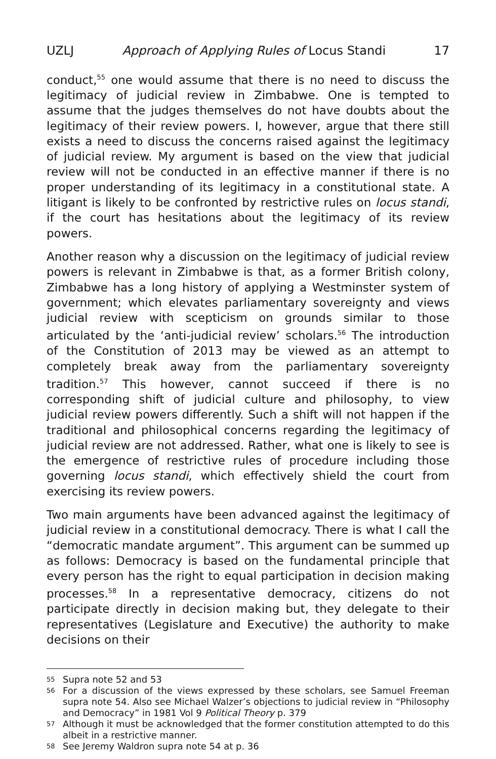UZLJ Approach of Applying Rules of Locus Standi 17
conduct,<sup>55</sup> one would assume that there is no need to discuss the legitimacy of judicial review in Zimbabwe. One is tempted to assume that the judges themselves do not have doubts about the legitimacy of their review powers. I, however, argue that there still exists a need to discuss the concerns raised against the legitimacy of judicial review. My argument is based on the view that judicial review will not be conducted in an effective manner if there is no proper understanding of its legitimacy in a constitutional state. A litigant is likely to be confronted by restrictive rules on locus standi, if the court has hesitations about the legitimacy of its review powers.
Another reason why a discussion on the legitimacy of judicial review powers is relevant in Zimbabwe is that, as a former British colony, Zimbabwe has a long history of applying a Westminster system of government; which elevates parliamentary sovereignty and views judicial review with scepticism on grounds similar to those articulated by the ‘anti-judicial review’ scholars.<sup>56</sup> The introduction of the Constitution of 2013 may be viewed as an attempt to completely break away from the parliamentary sovereignty tradition.<sup>57</sup> This however, cannot succeed if there is no corresponding shift of judicial culture and philosophy, to view judicial review powers differently. Such a shift will not happen if the traditional and philosophical concerns regarding the legitimacy of judicial review are not addressed. Rather, what one is likely to see is the emergence of restrictive rules of procedure including those governing locus standi, which effectively shield the court from exercising its review powers.
Two main arguments have been advanced against the legitimacy of judicial review in a constitutional democracy. There is what I call the “democratic mandate argument”. This argument can be summed up as follows: Democracy is based on the fundamental principle that every person has the right to equal participation in decision making processes.<sup>58</sup> In a representative democracy, citizens do not participate directly in decision making but, they delegate to their representatives (Legislature and Executive) the authority to make decisions on their
55 Supra note 52 and 53
56 For a discussion of the views expressed by these scholars, see Samuel Freeman supra note 54. Also see Michael Walzer’s objections to judicial review in “Philosophy and Democracy” in 1981 Vol 9 Political Theory p. 379
57 Although it must be acknowledged that the former constitution attempted to do this albeit in a restrictive manner.
58 See Jeremy Waldron supra note 54 at p. 36